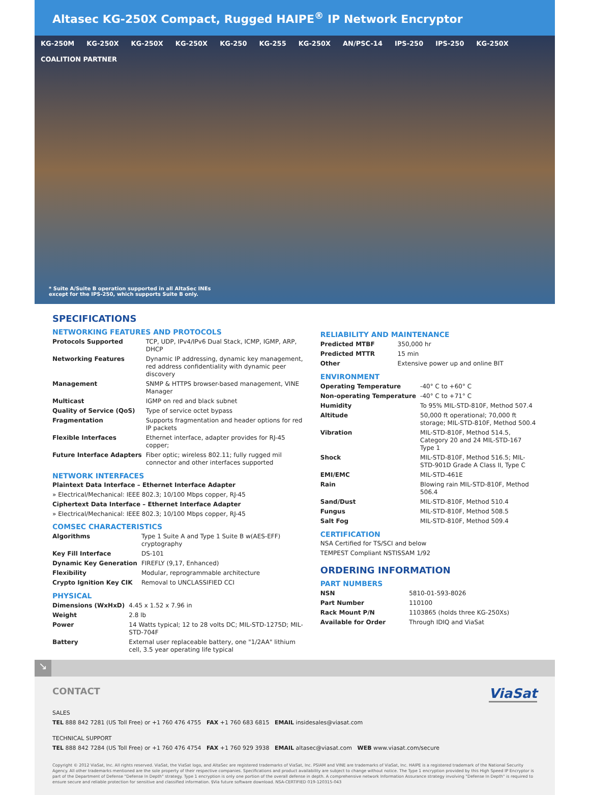Altasec KG-250X Compact, Rugged HAIPE<sup>®</sup> IP Network Encryptor
KG-250M KG-250X KG-250X KG-250X KG-250 KG-255 KG-250X AN/PSC-14 IPS-250 IPS-250 KG-250X COALITION PARTNER
* Suite A/Suite B operation supported in all AltaSec INEs
except for the IPS-250, which supports Suite B only.
SPECIFICATIONS
NETWORKING FEATURES AND PROTOCOLS
| Protocols Supported | TCP, UDP, IPv4/IPv6 Dual Stack, ICMP, IGMP, ARP, DHCP |
| Networking Features | Dynamic IP addressing, dynamic key management, red address confidentiality with dynamic peer discovery |
| Management | SNMP & HTTPS browser-based management, VINE Manager |
| Multicast | IGMP on red and black subnet |
| Quality of Service (QoS) | Type of service octet bypass |
| Fragmentation | Supports fragmentation and header options for red IP packets |
| Flexible Interfaces | Ethernet interface, adapter provides for RJ-45 copper; |
| Future Interface Adapters | Fiber optic; wireless 802.11; fully rugged mil connector and other interfaces supported |
NETWORK INTERFACES
Plaintext Data Interface – Ethernet Interface Adapter
» Electrical/Mechanical: IEEE 802.3; 10/100 Mbps copper, RJ-45
Ciphertext Data Interface – Ethernet Interface Adapter
» Electrical/Mechanical: IEEE 802.3; 10/100 Mbps copper, RJ-45
COMSEC CHARACTERISTICS
| Algorithms | Type 1 Suite A and Type 1 Suite B w(AES-EFF) cryptography |
| Key Fill Interface | DS-101 |
| Dynamic Key Generation | FIREFLY (9,17, Enhanced) |
| Flexibility | Modular, reprogrammable architecture |
| Crypto Ignition Key CIK | Removal to UNCLASSIFIED CCI |
PHYSICAL
| Dimensions (WxHxD) | 4.45 x 1.52 x 7.96 in |
| Weight | 2.8 lb |
| Power | 14 Watts typical; 12 to 28 volts DC; MIL-STD-1275D; MIL-STD-704F |
| Battery | External user replaceable battery, one "1/2AA" lithium cell, 3.5 year operating life typical |
RELIABILITY AND MAINTENANCE
| Predicted MTBF | 350,000 hr |
| Predicted MTTR | 15 min |
| Other | Extensive power up and online BIT |
ENVIRONMENT
| Operating Temperature | -40° C to +60° C |
| Non-operating Temperature | -40° C to +71° C |
| Humidity | To 95% MIL-STD-810F, Method 507.4 |
| Altitude | 50,000 ft operational; 70,000 ft storage; MIL-STD-810F, Method 500.4 |
| Vibration | MIL-STD-810F, Method 514.5, Category 20 and 24 MIL-STD-167 Type 1 |
| Shock | MIL-STD-810F, Method 516.5; MIL-STD-901D Grade A Class II, Type C |
| EMI/EMC | MIL-STD-461E |
| Rain | Blowing rain MIL-STD-810F, Method 506.4 |
| Sand/Dust | MIL-STD-810F, Method 510.4 |
| Fungus | MIL-STD-810F, Method 508.5 |
| Salt Fog | MIL-STD-810F, Method 509.4 |
CERTIFICATION
NSA Certified for TS/SCI and below
TEMPEST Compliant NSTISSAM 1/92
ORDERING INFORMATION
PART NUMBERS
| NSN | 5810-01-593-8026 |
| Part Number | 110100 |
| Rack Mount P/N | 1103865 (holds three KG-250Xs) |
| Available for Order | Through IDIQ and ViaSat |
↘
ViaSat
CONTACT
SALES
TEL 888 842 7281 (US Toll Free) or +1 760 476 4755 FAX +1 760 683 6815 EMAIL insidesales@viasat.com
TECHNICAL SUPPORT
TEL 888 842 7284 (US Toll Free) or +1 760 476 4754 FAX +1 760 929 3938 EMAIL altasec@viasat.com WEB www.viasat.com/secure
Copyright © 2012 ViaSat, Inc. All rights reserved. ViaSat, the ViaSat logo, and AltaSec are registered trademarks of ViaSat, Inc. PSIAM and VINE are trademarks of ViaSat, Inc. HAIPE is a registered trademark of the National Security Agency. All other trademarks mentioned are the sole property of their respective companies. Specifications and product availability are subject to change without notice. The Type 1 encryption provided by this High Speed IP Encryptor is part of the Department of Defense "Defense In Depth" strategy. Type 1 encryption is only one portion of the overall defense in depth. A comprehensive network Information Assurance strategy involving "Defense In Depth" is required to ensure secure and reliable protection for sensitive and classified information. §Via future software download. NSA-CERTIFIED 019-120315-043